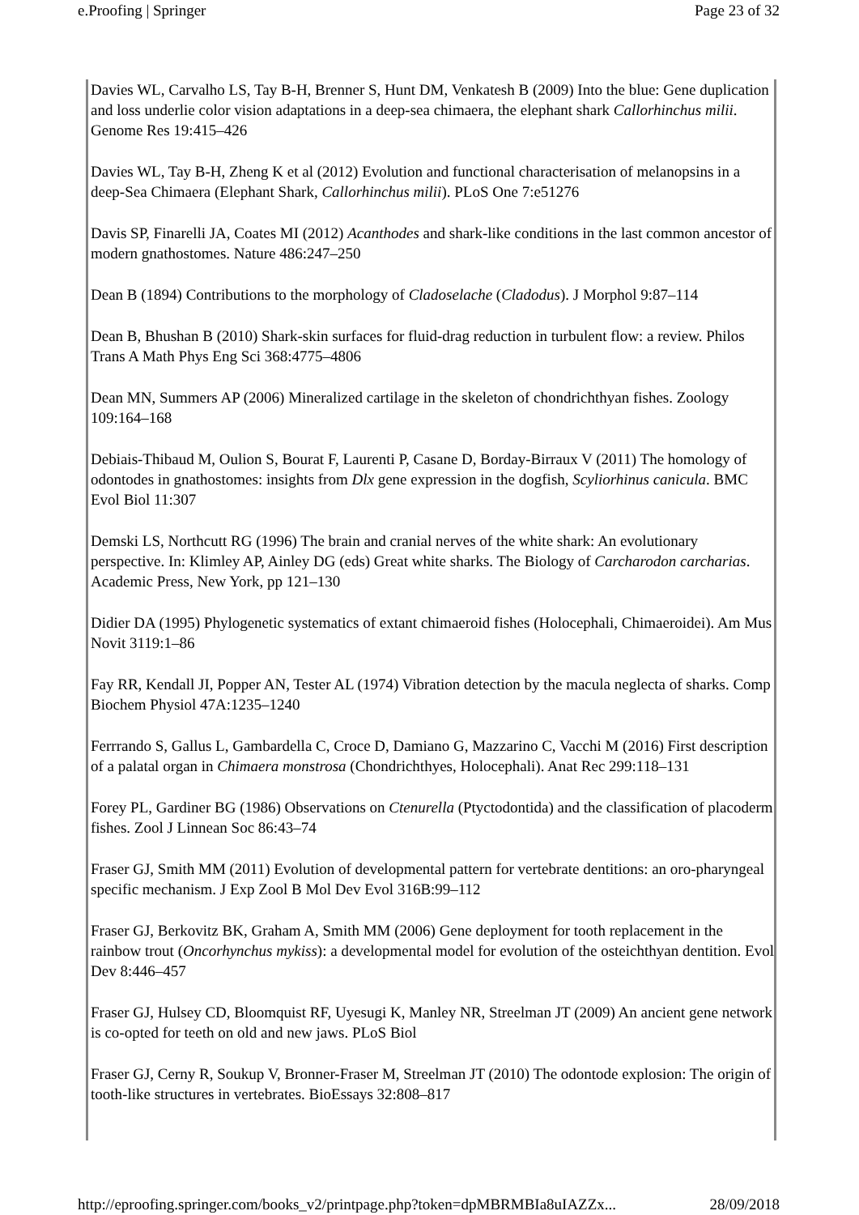e.Proofing | Springer Page 23 of 32
Davies WL, Carvalho LS, Tay B-H, Brenner S, Hunt DM, Venkatesh B (2009) Into the blue: Gene duplication and loss underlie color vision adaptations in a deep-sea chimaera, the elephant shark Callorhinchus milii. Genome Res 19:415–426
Davies WL, Tay B-H, Zheng K et al (2012) Evolution and functional characterisation of melanopsins in a deep-Sea Chimaera (Elephant Shark, Callorhinchus milii). PLoS One 7:e51276
Davis SP, Finarelli JA, Coates MI (2012) Acanthodes and shark-like conditions in the last common ancestor of modern gnathostomes. Nature 486:247–250
Dean B (1894) Contributions to the morphology of Cladoselache (Cladodus). J Morphol 9:87–114
Dean B, Bhushan B (2010) Shark-skin surfaces for fluid-drag reduction in turbulent flow: a review. Philos Trans A Math Phys Eng Sci 368:4775–4806
Dean MN, Summers AP (2006) Mineralized cartilage in the skeleton of chondrichthyan fishes. Zoology 109:164–168
Debiais-Thibaud M, Oulion S, Bourat F, Laurenti P, Casane D, Borday-Birraux V (2011) The homology of odontodes in gnathostomes: insights from Dlx gene expression in the dogfish, Scyliorhinus canicula. BMC Evol Biol 11:307
Demski LS, Northcutt RG (1996) The brain and cranial nerves of the white shark: An evolutionary perspective. In: Klimley AP, Ainley DG (eds) Great white sharks. The Biology of Carcharodon carcharias. Academic Press, New York, pp 121–130
Didier DA (1995) Phylogenetic systematics of extant chimaeroid fishes (Holocephali, Chimaeroidei). Am Mus Novit 3119:1–86
Fay RR, Kendall JI, Popper AN, Tester AL (1974) Vibration detection by the macula neglecta of sharks. Comp Biochem Physiol 47A:1235–1240
Ferrrando S, Gallus L, Gambardella C, Croce D, Damiano G, Mazzarino C, Vacchi M (2016) First description of a palatal organ in Chimaera monstrosa (Chondrichthyes, Holocephali). Anat Rec 299:118–131
Forey PL, Gardiner BG (1986) Observations on Ctenurella (Ptyctodontida) and the classification of placoderm fishes. Zool J Linnean Soc 86:43–74
Fraser GJ, Smith MM (2011) Evolution of developmental pattern for vertebrate dentitions: an oro-pharyngeal specific mechanism. J Exp Zool B Mol Dev Evol 316B:99–112
Fraser GJ, Berkovitz BK, Graham A, Smith MM (2006) Gene deployment for tooth replacement in the rainbow trout (Oncorhynchus mykiss): a developmental model for evolution of the osteichthyan dentition. Evol Dev 8:446–457
Fraser GJ, Hulsey CD, Bloomquist RF, Uyesugi K, Manley NR, Streelman JT (2009) An ancient gene network is co-opted for teeth on old and new jaws. PLoS Biol
Fraser GJ, Cerny R, Soukup V, Bronner-Fraser M, Streelman JT (2010) The odontode explosion: The origin of tooth-like structures in vertebrates. BioEssays 32:808–817
http://eproofing.springer.com/books_v2/printpage.php?token=dpMBRMBIa8uIAZZx... 28/09/2018